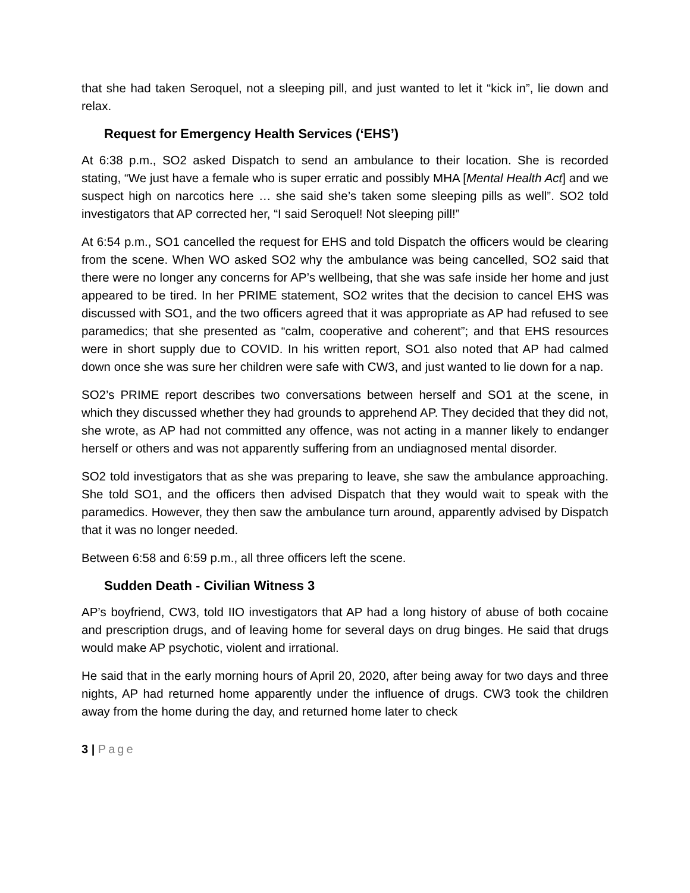that she had taken Seroquel, not a sleeping pill, and just wanted to let it “kick in”, lie down and relax.
Request for Emergency Health Services (‘EHS’)
At 6:38 p.m., SO2 asked Dispatch to send an ambulance to their location. She is recorded stating, “We just have a female who is super erratic and possibly MHA [Mental Health Act] and we suspect high on narcotics here … she said she’s taken some sleeping pills as well”. SO2 told investigators that AP corrected her, “I said Seroquel! Not sleeping pill!”
At 6:54 p.m., SO1 cancelled the request for EHS and told Dispatch the officers would be clearing from the scene. When WO asked SO2 why the ambulance was being cancelled, SO2 said that there were no longer any concerns for AP’s wellbeing, that she was safe inside her home and just appeared to be tired. In her PRIME statement, SO2 writes that the decision to cancel EHS was discussed with SO1, and the two officers agreed that it was appropriate as AP had refused to see paramedics; that she presented as “calm, cooperative and coherent”; and that EHS resources were in short supply due to COVID. In his written report, SO1 also noted that AP had calmed down once she was sure her children were safe with CW3, and just wanted to lie down for a nap.
SO2’s PRIME report describes two conversations between herself and SO1 at the scene, in which they discussed whether they had grounds to apprehend AP. They decided that they did not, she wrote, as AP had not committed any offence, was not acting in a manner likely to endanger herself or others and was not apparently suffering from an undiagnosed mental disorder.
SO2 told investigators that as she was preparing to leave, she saw the ambulance approaching. She told SO1, and the officers then advised Dispatch that they would wait to speak with the paramedics. However, they then saw the ambulance turn around, apparently advised by Dispatch that it was no longer needed.
Between 6:58 and 6:59 p.m., all three officers left the scene.
Sudden Death - Civilian Witness 3
AP’s boyfriend, CW3, told IIO investigators that AP had a long history of abuse of both cocaine and prescription drugs, and of leaving home for several days on drug binges. He said that drugs would make AP psychotic, violent and irrational.
He said that in the early morning hours of April 20, 2020, after being away for two days and three nights, AP had returned home apparently under the influence of drugs. CW3 took the children away from the home during the day, and returned home later to check
3 | Page